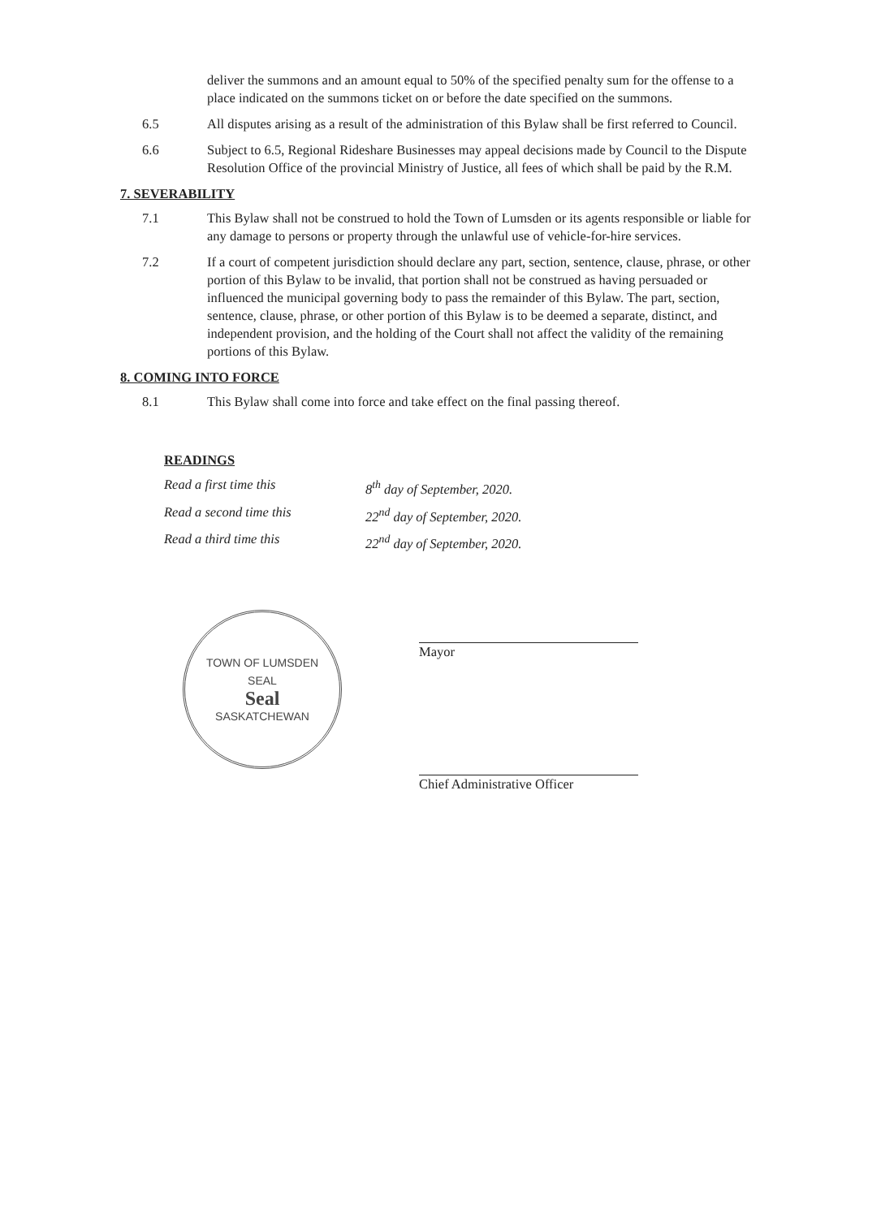deliver the summons and an amount equal to 50% of the specified penalty sum for the offense to a place indicated on the summons ticket on or before the date specified on the summons.
6.5 All disputes arising as a result of the administration of this Bylaw shall be first referred to Council.
6.6 Subject to 6.5, Regional Rideshare Businesses may appeal decisions made by Council to the Dispute Resolution Office of the provincial Ministry of Justice, all fees of which shall be paid by the R.M.
7. SEVERABILITY
7.1 This Bylaw shall not be construed to hold the Town of Lumsden or its agents responsible or liable for any damage to persons or property through the unlawful use of vehicle-for-hire services.
7.2 If a court of competent jurisdiction should declare any part, section, sentence, clause, phrase, or other portion of this Bylaw to be invalid, that portion shall not be construed as having persuaded or influenced the municipal governing body to pass the remainder of this Bylaw. The part, section, sentence, clause, phrase, or other portion of this Bylaw is to be deemed a separate, distinct, and independent provision, and the holding of the Court shall not affect the validity of the remaining portions of this Bylaw.
8. COMING INTO FORCE
8.1 This Bylaw shall come into force and take effect on the final passing thereof.
READINGS
Read a first time this 8<sup>th</sup> day of September, 2020.
Read a second time this 22<sup>nd</sup> day of September, 2020.
Read a third time this 22<sup>nd</sup> day of September, 2020.
TOWN OF LUMSDEN
SEAL
Seal
SASKATCHEWAN
Mayor
Chief Administrative Officer